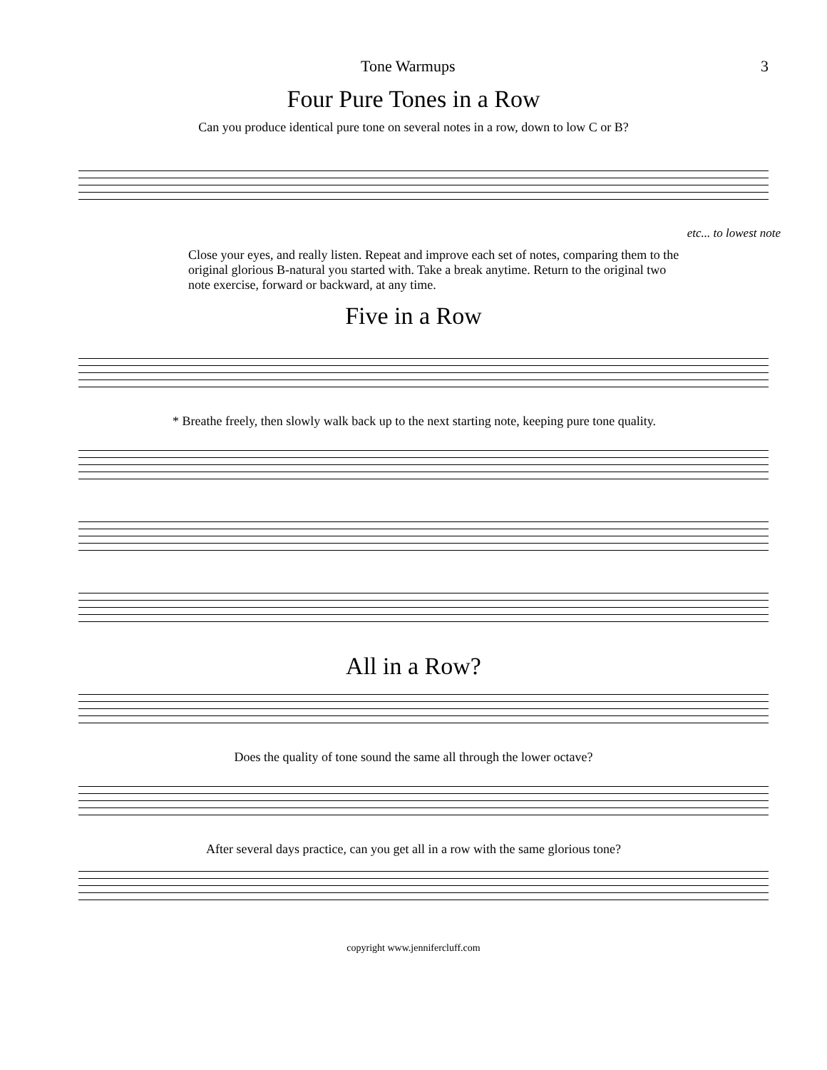Tone Warmups 3
Four Pure Tones in a Row
Can you produce identical pure tone on several notes in a row, down to low C or B?
etc... to lowest note
Close your eyes, and really listen. Repeat and improve each set of notes, comparing them to the original glorious B-natural you started with. Take a break anytime. Return to the original two note exercise, forward or backward, at any time.
Five in a Row
* Breathe freely, then slowly walk back up to the next starting note, keeping pure tone quality.
All in a Row?
Does the quality of tone sound the same all through the lower octave?
After several days practice, can you get all in a row with the same glorious tone?
copyright www.jennifercluff.com